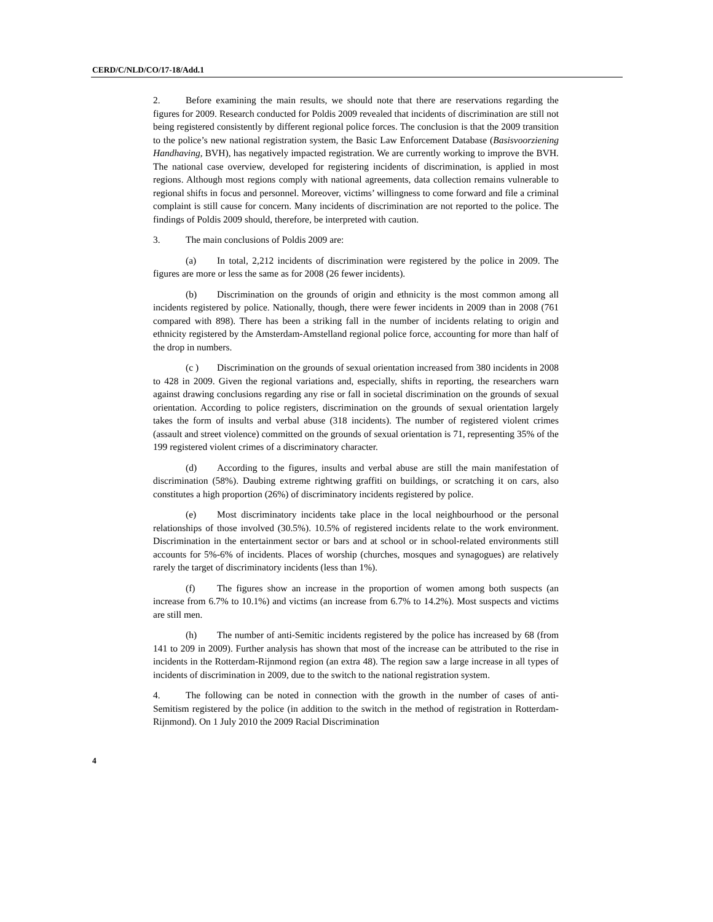CERD/C/NLD/CO/17-18/Add.1
2. Before examining the main results, we should note that there are reservations regarding the figures for 2009. Research conducted for Poldis 2009 revealed that incidents of discrimination are still not being registered consistently by different regional police forces. The conclusion is that the 2009 transition to the police’s new national registration system, the Basic Law Enforcement Database (Basisvoorziening Handhaving, BVH), has negatively impacted registration. We are currently working to improve the BVH. The national case overview, developed for registering incidents of discrimination, is applied in most regions. Although most regions comply with national agreements, data collection remains vulnerable to regional shifts in focus and personnel. Moreover, victims’ willingness to come forward and file a criminal complaint is still cause for concern. Many incidents of discrimination are not reported to the police. The findings of Poldis 2009 should, therefore, be interpreted with caution.
3. The main conclusions of Poldis 2009 are:
(a) In total, 2,212 incidents of discrimination were registered by the police in 2009. The figures are more or less the same as for 2008 (26 fewer incidents).
(b) Discrimination on the grounds of origin and ethnicity is the most common among all incidents registered by police. Nationally, though, there were fewer incidents in 2009 than in 2008 (761 compared with 898). There has been a striking fall in the number of incidents relating to origin and ethnicity registered by the Amsterdam-Amstelland regional police force, accounting for more than half of the drop in numbers.
(c ) Discrimination on the grounds of sexual orientation increased from 380 incidents in 2008 to 428 in 2009. Given the regional variations and, especially, shifts in reporting, the researchers warn against drawing conclusions regarding any rise or fall in societal discrimination on the grounds of sexual orientation. According to police registers, discrimination on the grounds of sexual orientation largely takes the form of insults and verbal abuse (318 incidents). The number of registered violent crimes (assault and street violence) committed on the grounds of sexual orientation is 71, representing 35% of the 199 registered violent crimes of a discriminatory character.
(d) According to the figures, insults and verbal abuse are still the main manifestation of discrimination (58%). Daubing extreme rightwing graffiti on buildings, or scratching it on cars, also constitutes a high proportion (26%) of discriminatory incidents registered by police.
(e) Most discriminatory incidents take place in the local neighbourhood or the personal relationships of those involved (30.5%). 10.5% of registered incidents relate to the work environment. Discrimination in the entertainment sector or bars and at school or in school-related environments still accounts for 5%-6% of incidents. Places of worship (churches, mosques and synagogues) are relatively rarely the target of discriminatory incidents (less than 1%).
(f) The figures show an increase in the proportion of women among both suspects (an increase from 6.7% to 10.1%) and victims (an increase from 6.7% to 14.2%). Most suspects and victims are still men.
(h) The number of anti-Semitic incidents registered by the police has increased by 68 (from 141 to 209 in 2009). Further analysis has shown that most of the increase can be attributed to the rise in incidents in the Rotterdam-Rijnmond region (an extra 48). The region saw a large increase in all types of incidents of discrimination in 2009, due to the switch to the national registration system.
4. The following can be noted in connection with the growth in the number of cases of anti-Semitism registered by the police (in addition to the switch in the method of registration in Rotterdam-Rijnmond). On 1 July 2010 the 2009 Racial Discrimination
4